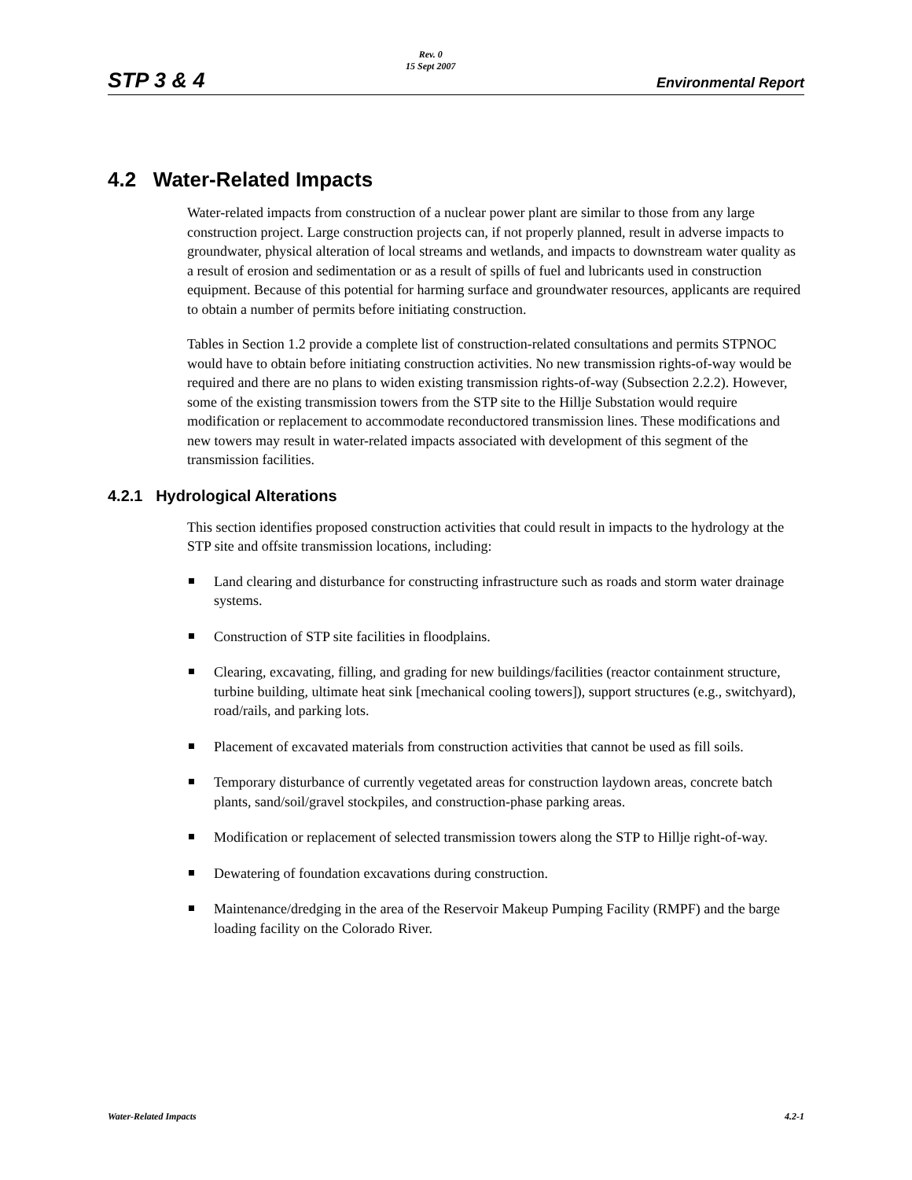STP 3 & 4
Rev. 0
15 Sept 2007
Environmental Report
4.2 Water-Related Impacts
Water-related impacts from construction of a nuclear power plant are similar to those from any large construction project. Large construction projects can, if not properly planned, result in adverse impacts to groundwater, physical alteration of local streams and wetlands, and impacts to downstream water quality as a result of erosion and sedimentation or as a result of spills of fuel and lubricants used in construction equipment. Because of this potential for harming surface and groundwater resources, applicants are required to obtain a number of permits before initiating construction.
Tables in Section 1.2 provide a complete list of construction-related consultations and permits STPNOC would have to obtain before initiating construction activities. No new transmission rights-of-way would be required and there are no plans to widen existing transmission rights-of-way (Subsection 2.2.2). However, some of the existing transmission towers from the STP site to the Hillje Substation would require modification or replacement to accommodate reconductored transmission lines. These modifications and new towers may result in water-related impacts associated with development of this segment of the transmission facilities.
4.2.1 Hydrological Alterations
This section identifies proposed construction activities that could result in impacts to the hydrology at the STP site and offsite transmission locations, including:
Land clearing and disturbance for constructing infrastructure such as roads and storm water drainage systems.
Construction of STP site facilities in floodplains.
Clearing, excavating, filling, and grading for new buildings/facilities (reactor containment structure, turbine building, ultimate heat sink [mechanical cooling towers]), support structures (e.g., switchyard), road/rails, and parking lots.
Placement of excavated materials from construction activities that cannot be used as fill soils.
Temporary disturbance of currently vegetated areas for construction laydown areas, concrete batch plants, sand/soil/gravel stockpiles, and construction-phase parking areas.
Modification or replacement of selected transmission towers along the STP to Hillje right-of-way.
Dewatering of foundation excavations during construction.
Maintenance/dredging in the area of the Reservoir Makeup Pumping Facility (RMPF) and the barge loading facility on the Colorado River.
Water-Related Impacts 4.2-1